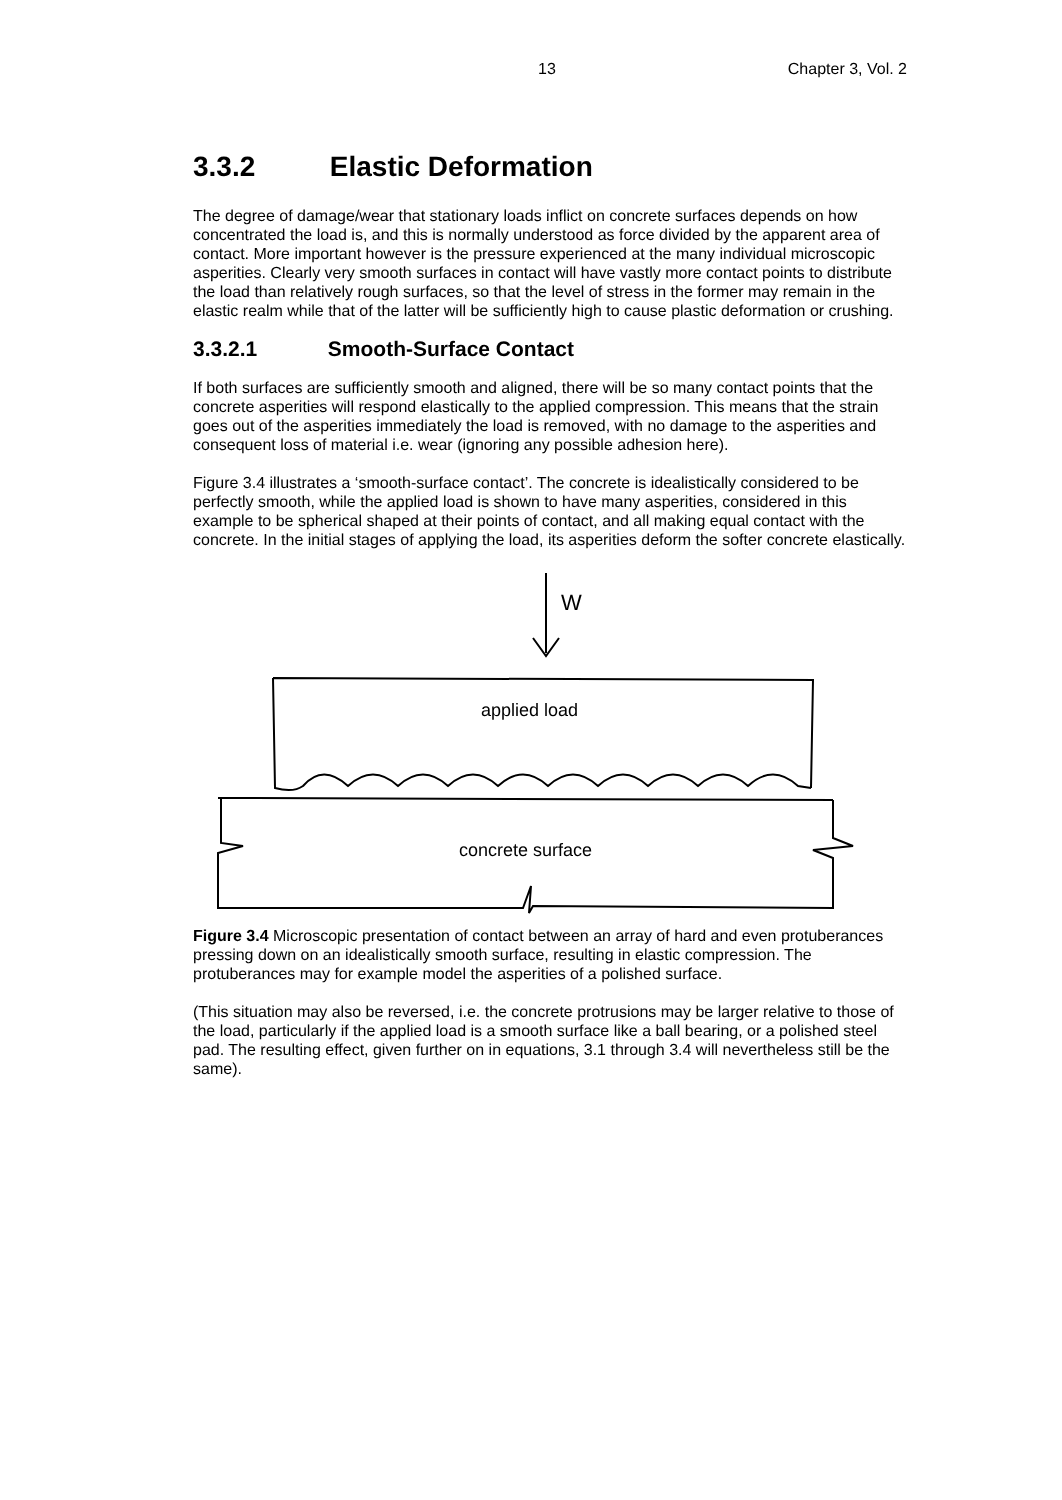13 Chapter 3, Vol. 2
3.3.2 Elastic Deformation
The degree of damage/wear that stationary loads inflict on concrete surfaces depends on how concentrated the load is, and this is normally understood as force divided by the apparent area of contact. More important however is the pressure experienced at the many individual microscopic asperities. Clearly very smooth surfaces in contact will have vastly more contact points to distribute the load than relatively rough surfaces, so that the level of stress in the former may remain in the elastic realm while that of the latter will be sufficiently high to cause plastic deformation or crushing.
3.3.2.1 Smooth-Surface Contact
If both surfaces are sufficiently smooth and aligned, there will be so many contact points that the concrete asperities will respond elastically to the applied compression. This means that the strain goes out of the asperities immediately the load is removed, with no damage to the asperities and consequent loss of material i.e. wear (ignoring any possible adhesion here).
Figure 3.4 illustrates a ‘smooth-surface contact’. The concrete is idealistically considered to be perfectly smooth, while the applied load is shown to have many asperities, considered in this example to be spherical shaped at their points of contact, and all making equal contact with the concrete. In the initial stages of applying the load, its asperities deform the softer concrete elastically.
W
applied load
concrete surface
Figure 3.4 Microscopic presentation of contact between an array of hard and even protuberances pressing down on an idealistically smooth surface, resulting in elastic compression. The protuberances may for example model the asperities of a polished surface.
(This situation may also be reversed, i.e. the concrete protrusions may be larger relative to those of the load, particularly if the applied load is a smooth surface like a ball bearing, or a polished steel pad. The resulting effect, given further on in equations, 3.1 through 3.4 will nevertheless still be the same).